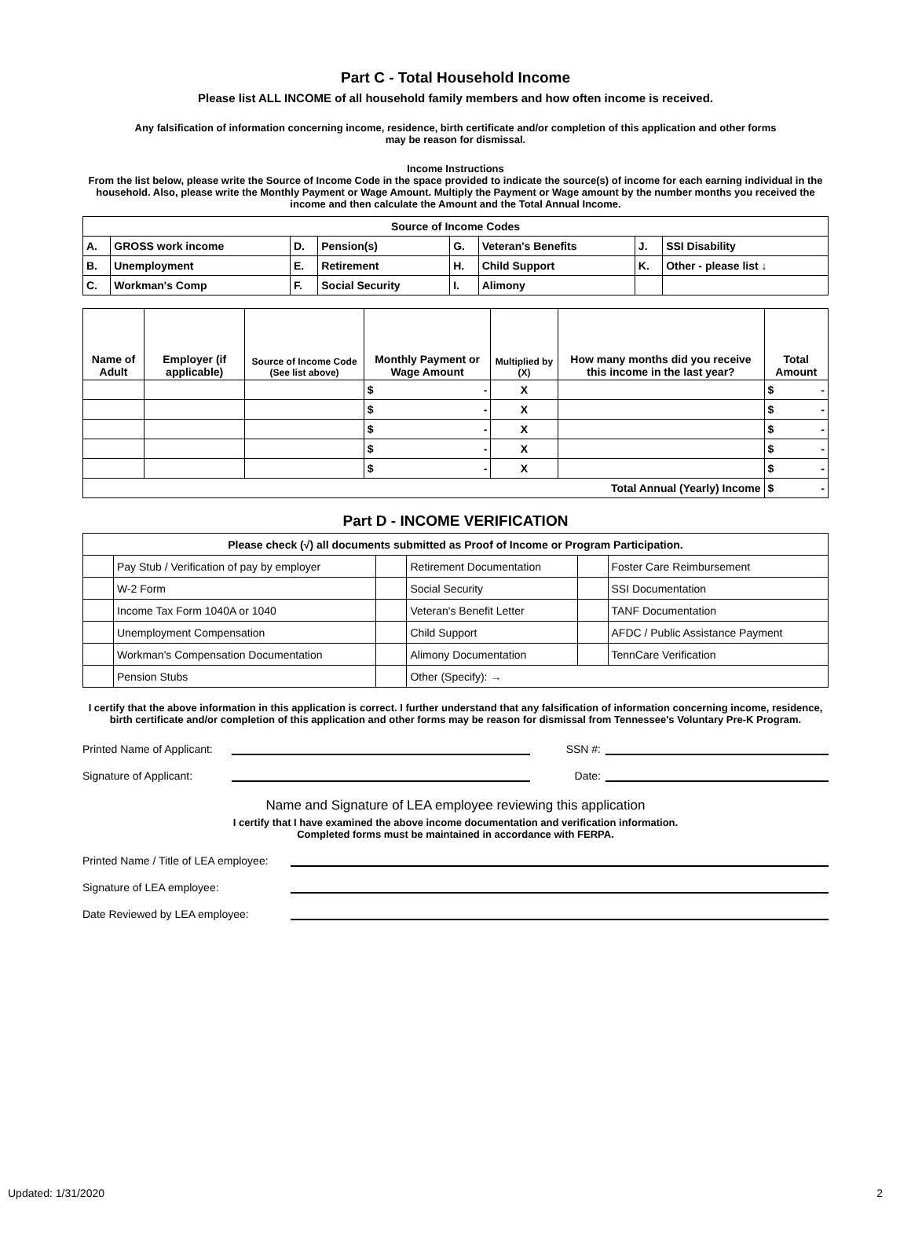Part C - Total Household Income
Please list ALL INCOME of all household family members and how often income is received.
Any falsification of information concerning income, residence, birth certificate and/or completion of this application and other forms
may be reason for dismissal.
Income Instructions
From the list below, please write the Source of Income Code in the space provided to indicate the source(s) of income for each earning individual in the household. Also, please write the Monthly Payment or Wage Amount. Multiply the Payment or Wage amount by the number months you received the income and then calculate the Amount and the Total Annual Income.
| Source of Income Codes | | | | | | | |
| A. | GROSS work income | D. | Pension(s) | G. | Veteran's Benefits | J. | SSI Disability |
| B. | Unemployment | E. | Retirement | H. | Child Support | K. | Other - please list ↓ |
| C. | Workman's Comp | F. | Social Security | I. | Alimony | | |
| Name of Adult | Employer (if applicable) | Source of Income Code (See list above) | Monthly Payment or Wage Amount | Multiplied by (X) | How many months did you receive this income in the last year? | Total Amount |
| --- | --- | --- | --- | --- | --- | --- |
| | | | $ - | X | | $ - |
| | | | $ - | X | | $ - |
| | | | $ - | X | | $ - |
| | | | $ - | X | | $ - |
| | | | $ - | X | | $ - |
| Total Annual (Yearly) Income | | | | | | $ - |
Part D - INCOME VERIFICATION
| Please check (√) all documents submitted as Proof of Income or Program Participation. | | | | | |
| | Pay Stub / Verification of pay by employer | | Retirement Documentation | | Foster Care Reimbursement |
| | W-2 Form | | Social Security | | SSI Documentation |
| | Income Tax Form 1040A or 1040 | | Veteran's Benefit Letter | | TANF Documentation |
| | Unemployment Compensation | | Child Support | | AFDC / Public Assistance Payment |
| | Workman's Compensation Documentation | | Alimony Documentation | | TennCare Verification |
| | Pension Stubs | | Other (Specify): → | | |
I certify that the above information in this application is correct. I further understand that any falsification of information concerning income, residence, birth certificate and/or completion of this application and other forms may be reason for dismissal from Tennessee's Voluntary Pre-K Program.
Printed Name of Applicant:
SSN #:
Signature of Applicant:
Date:
Name and Signature of LEA employee reviewing this application
I certify that I have examined the above income documentation and verification information.
Completed forms must be maintained in accordance with FERPA.
Printed Name / Title of LEA employee:
Signature of LEA employee:
Date Reviewed by LEA employee:
Updated: 1/31/2020 2